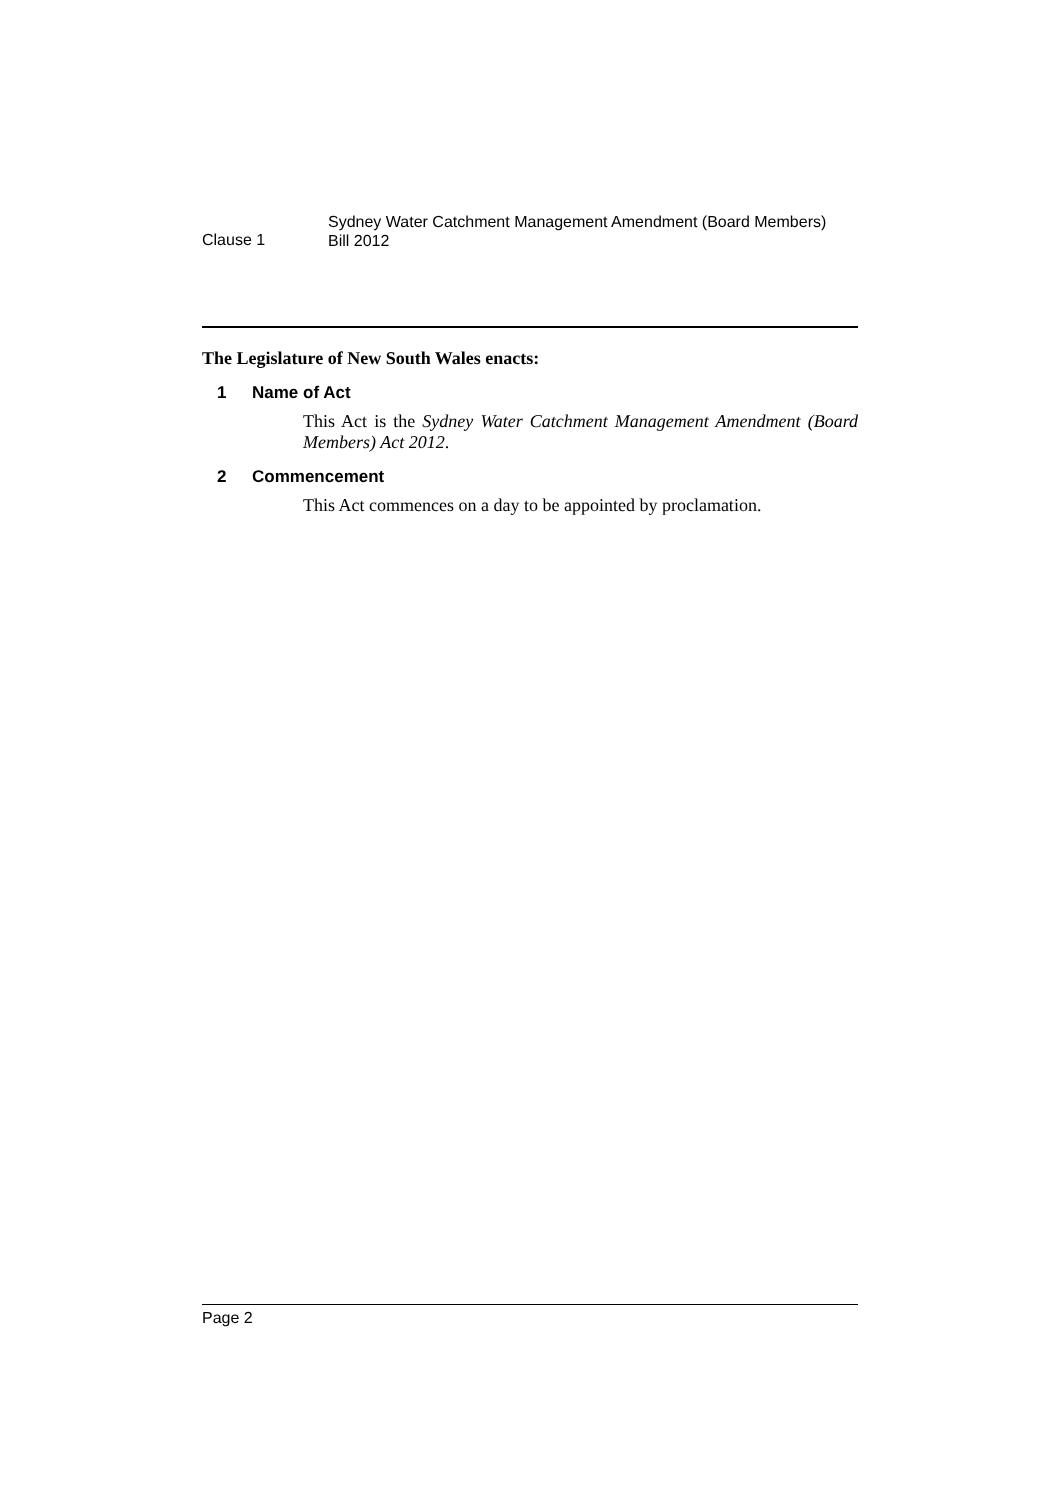Clause 1
Sydney Water Catchment Management Amendment (Board Members)
Bill 2012
The Legislature of New South Wales enacts:
1 Name of Act
This Act is the Sydney Water Catchment Management Amendment (Board Members) Act 2012.
2 Commencement
This Act commences on a day to be appointed by proclamation.
Page 2